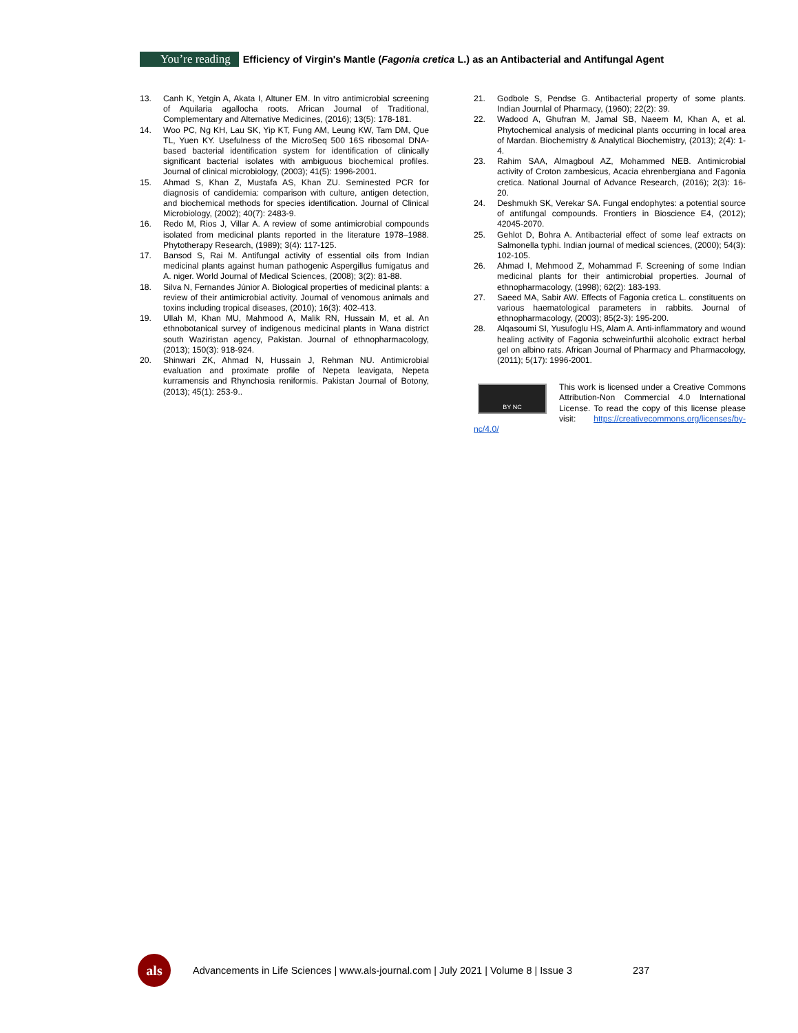You’re reading Efficiency of Virgin's Mantle (Fagonia cretica L.) as an Antibacterial and Antifungal Agent
13. Canh K, Yetgin A, Akata I, Altuner EM. In vitro antimicrobial screening of Aquilaria agallocha roots. African Journal of Traditional, Complementary and Alternative Medicines, (2016); 13(5): 178-181.
14. Woo PC, Ng KH, Lau SK, Yip KT, Fung AM, Leung KW, Tam DM, Que TL, Yuen KY. Usefulness of the MicroSeq 500 16S ribosomal DNA-based bacterial identification system for identification of clinically significant bacterial isolates with ambiguous biochemical profiles. Journal of clinical microbiology, (2003); 41(5): 1996-2001.
15. Ahmad S, Khan Z, Mustafa AS, Khan ZU. Seminested PCR for diagnosis of candidemia: comparison with culture, antigen detection, and biochemical methods for species identification. Journal of Clinical Microbiology, (2002); 40(7): 2483-9.
16. Redo M, Rios J, Villar A. A review of some antimicrobial compounds isolated from medicinal plants reported in the literature 1978–1988. Phytotherapy Research, (1989); 3(4): 117-125.
17. Bansod S, Rai M. Antifungal activity of essential oils from Indian medicinal plants against human pathogenic Aspergillus fumigatus and A. niger. World Journal of Medical Sciences, (2008); 3(2): 81-88.
18. Silva N, Fernandes Júnior A. Biological properties of medicinal plants: a review of their antimicrobial activity. Journal of venomous animals and toxins including tropical diseases, (2010); 16(3): 402-413.
19. Ullah M, Khan MU, Mahmood A, Malik RN, Hussain M, et al. An ethnobotanical survey of indigenous medicinal plants in Wana district south Waziristan agency, Pakistan. Journal of ethnopharmacology, (2013); 150(3): 918-924.
20. Shinwari ZK, Ahmad N, Hussain J, Rehman NU. Antimicrobial evaluation and proximate profile of Nepeta leavigata, Nepeta kurramensis and Rhynchosia reniformis. Pakistan Journal of Botony, (2013); 45(1): 253-9..
21. Godbole S, Pendse G. Antibacterial property of some plants. Indian Journlal of Pharmacy, (1960); 22(2): 39.
22. Wadood A, Ghufran M, Jamal SB, Naeem M, Khan A, et al. Phytochemical analysis of medicinal plants occurring in local area of Mardan. Biochemistry & Analytical Biochemistry, (2013); 2(4): 1-4.
23. Rahim SAA, Almagboul AZ, Mohammed NEB. Antimicrobial activity of Croton zambesicus, Acacia ehrenbergiana and Fagonia cretica. National Journal of Advance Research, (2016); 2(3): 16-20.
24. Deshmukh SK, Verekar SA. Fungal endophytes: a potential source of antifungal compounds. Frontiers in Bioscience E4, (2012); 42045-2070.
25. Gehlot D, Bohra A. Antibacterial effect of some leaf extracts on Salmonella typhi. Indian journal of medical sciences, (2000); 54(3): 102-105.
26. Ahmad I, Mehmood Z, Mohammad F. Screening of some Indian medicinal plants for their antimicrobial properties. Journal of ethnopharmacology, (1998); 62(2): 183-193.
27. Saeed MA, Sabir AW. Effects of Fagonia cretica L. constituents on various haematological parameters in rabbits. Journal of ethnopharmacology, (2003); 85(2-3): 195-200.
28. Alqasoumi SI, Yusufoglu HS, Alam A. Anti-inflammatory and wound healing activity of Fagonia schweinfurthii alcoholic extract herbal gel on albino rats. African Journal of Pharmacy and Pharmacology, (2011); 5(17): 1996-2001.
BY NC
This work is licensed under a Creative Commons Attribution-Non Commercial 4.0 International License. To read the copy of this license please visit: https://creativecommons.org/licenses/by-nc/4.0/
als
Advancements in Life Sciences | www.als-journal.com | July 2021 | Volume 8 | Issue 3 237